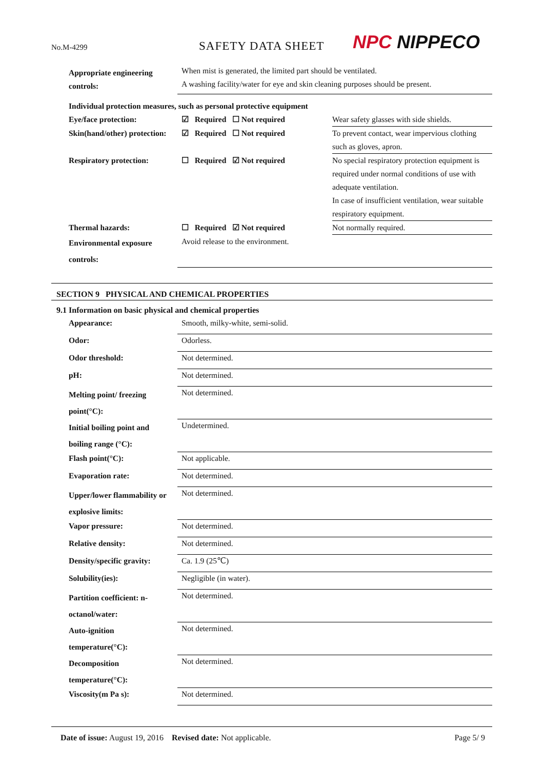No.M-4299
SAFETY DATA SHEET
NPC NIPPECO
| Appropriate engineering controls: | When mist is generated, the limited part should be ventilated. A washing facility/water for eye and skin cleaning purposes should be present. | |
| Individual protection measures, such as personal protective equipment | | |
| Eye/face protection: | ☑ Required ☐ Not required | Wear safety glasses with side shields. |
| Skin(hand/other) protection: | ☑ Required ☐ Not required | To prevent contact, wear impervious clothing such as gloves, apron. |
| Respiratory protection: | ☐ Required ☑ Not required | No special respiratory protection equipment is required under normal conditions of use with adequate ventilation. In case of insufficient ventilation, wear suitable respiratory equipment. |
| Thermal hazards: | ☐ Required ☑ Not required | Not normally required. |
| Environmental exposure controls: | Avoid release to the environment. | |
SECTION 9 PHYSICAL AND CHEMICAL PROPERTIES
9.1 Information on basic physical and chemical properties
| Appearance: | Smooth, milky-white, semi-solid. |
| Odor: | Odorless. |
| Odor threshold: | Not determined. |
| pH: | Not determined. |
| Melting point/ freezing point(°C): | Not determined. |
| Initial boiling point and boiling range (°C): | Undetermined. |
| Flash point(°C): | Not applicable. |
| Evaporation rate: | Not determined. |
| Upper/lower flammability or explosive limits: | Not determined. |
| Vapor pressure: | Not determined. |
| Relative density: | Not determined. |
| Density/specific gravity: | Ca. 1.9 (25℃) |
| Solubility(ies): | Negligible (in water). |
| Partition coefficient: n- octanol/water: | Not determined. |
| Auto-ignition temperature(°C): | Not determined. |
| Decomposition temperature(°C): | Not determined. |
| Viscosity(m Pa s): | Not determined. |
Date of issue: August 19, 2016 Revised date: Not applicable.
Page 5/ 9